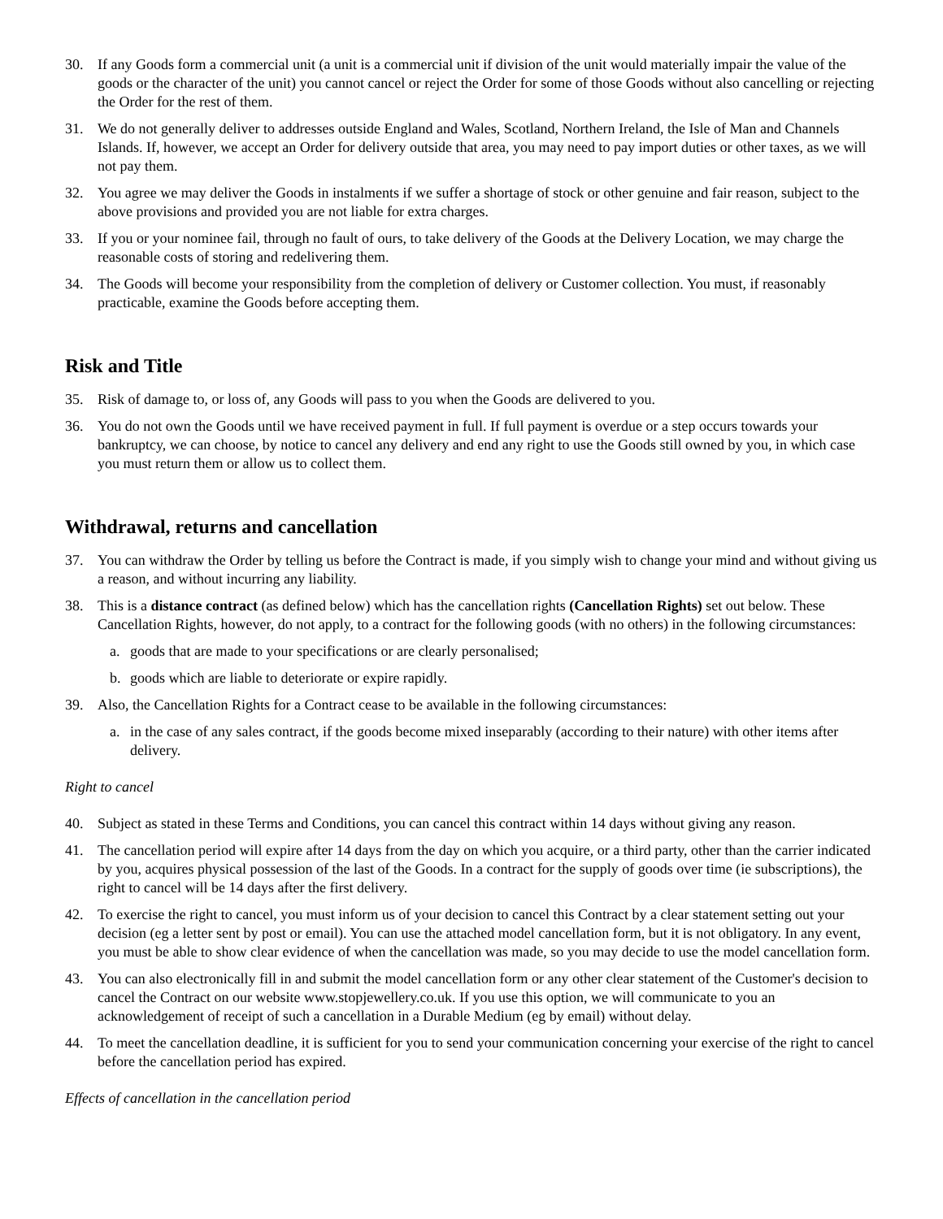30. If any Goods form a commercial unit (a unit is a commercial unit if division of the unit would materially impair the value of the goods or the character of the unit) you cannot cancel or reject the Order for some of those Goods without also cancelling or rejecting the Order for the rest of them.
31. We do not generally deliver to addresses outside England and Wales, Scotland, Northern Ireland, the Isle of Man and Channels Islands. If, however, we accept an Order for delivery outside that area, you may need to pay import duties or other taxes, as we will not pay them.
32. You agree we may deliver the Goods in instalments if we suffer a shortage of stock or other genuine and fair reason, subject to the above provisions and provided you are not liable for extra charges.
33. If you or your nominee fail, through no fault of ours, to take delivery of the Goods at the Delivery Location, we may charge the reasonable costs of storing and redelivering them.
34. The Goods will become your responsibility from the completion of delivery or Customer collection. You must, if reasonably practicable, examine the Goods before accepting them.
Risk and Title
35. Risk of damage to, or loss of, any Goods will pass to you when the Goods are delivered to you.
36. You do not own the Goods until we have received payment in full. If full payment is overdue or a step occurs towards your bankruptcy, we can choose, by notice to cancel any delivery and end any right to use the Goods still owned by you, in which case you must return them or allow us to collect them.
Withdrawal, returns and cancellation
37. You can withdraw the Order by telling us before the Contract is made, if you simply wish to change your mind and without giving us a reason, and without incurring any liability.
38. This is a distance contract (as defined below) which has the cancellation rights (Cancellation Rights) set out below. These Cancellation Rights, however, do not apply, to a contract for the following goods (with no others) in the following circumstances:
a. goods that are made to your specifications or are clearly personalised;
b. goods which are liable to deteriorate or expire rapidly.
39. Also, the Cancellation Rights for a Contract cease to be available in the following circumstances:
a. in the case of any sales contract, if the goods become mixed inseparably (according to their nature) with other items after delivery.
Right to cancel
40. Subject as stated in these Terms and Conditions, you can cancel this contract within 14 days without giving any reason.
41. The cancellation period will expire after 14 days from the day on which you acquire, or a third party, other than the carrier indicated by you, acquires physical possession of the last of the Goods. In a contract for the supply of goods over time (ie subscriptions), the right to cancel will be 14 days after the first delivery.
42. To exercise the right to cancel, you must inform us of your decision to cancel this Contract by a clear statement setting out your decision (eg a letter sent by post or email). You can use the attached model cancellation form, but it is not obligatory. In any event, you must be able to show clear evidence of when the cancellation was made, so you may decide to use the model cancellation form.
43. You can also electronically fill in and submit the model cancellation form or any other clear statement of the Customer's decision to cancel the Contract on our website www.stopjewellery.co.uk. If you use this option, we will communicate to you an acknowledgement of receipt of such a cancellation in a Durable Medium (eg by email) without delay.
44. To meet the cancellation deadline, it is sufficient for you to send your communication concerning your exercise of the right to cancel before the cancellation period has expired.
Effects of cancellation in the cancellation period